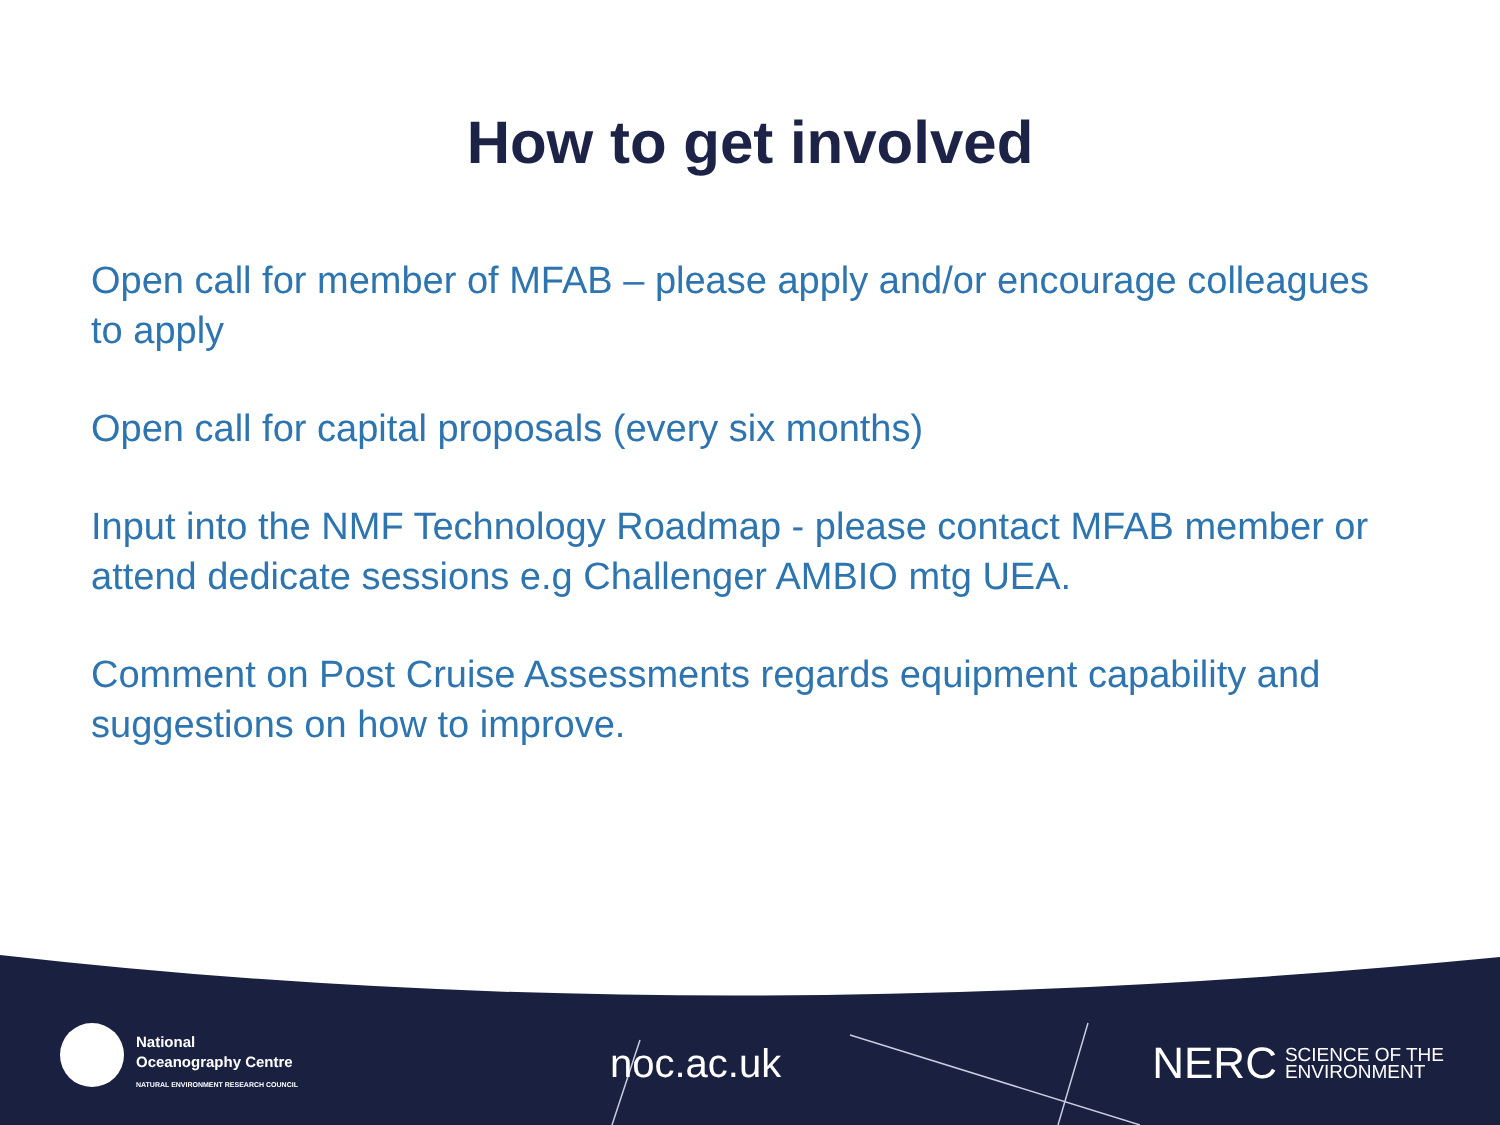How to get involved
Open call for member of MFAB – please apply and/or encourage colleagues to apply
Open call for capital proposals (every six months)
Input into the NMF Technology Roadmap - please contact MFAB member or attend dedicate sessions e.g Challenger AMBIO mtg UEA.
Comment on Post Cruise Assessments regards equipment capability and suggestions on how to improve.
National
Oceanography Centre
NATURAL ENVIRONMENT RESEARCH COUNCIL
noc.ac.uk
NERC SCIENCE OF THE
ENVIRONMENT